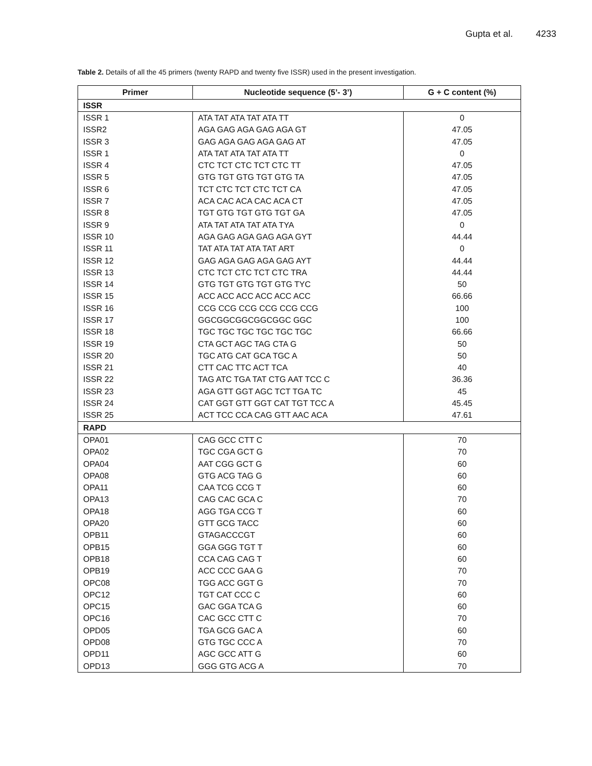Gupta et al. 4233
Table 2. Details of all the 45 primers (twenty RAPD and twenty five ISSR) used in the present investigation.
| Primer | Nucleotide sequence (5’- 3’) | G + C content (%) |
| --- | --- | --- |
| ISSR | | |
| ISSR 1 | ATA TAT ATA TAT ATA TT | 0 |
| ISSR2 | AGA GAG AGA GAG AGA GT | 47.05 |
| ISSR 3 | GAG AGA GAG AGA GAG AT | 47.05 |
| ISSR 1 | ATA TAT ATA TAT ATA TT | 0 |
| ISSR 4 | CTC TCT CTC TCT CTC TT | 47.05 |
| ISSR 5 | GTG TGT GTG TGT GTG TA | 47.05 |
| ISSR 6 | TCT CTC TCT CTC TCT CA | 47.05 |
| ISSR 7 | ACA CAC ACA CAC ACA CT | 47.05 |
| ISSR 8 | TGT GTG TGT GTG TGT GA | 47.05 |
| ISSR 9 | ATA TAT ATA TAT ATA TYA | 0 |
| ISSR 10 | AGA GAG AGA GAG AGA GYT | 44.44 |
| ISSR 11 | TAT ATA TAT ATA TAT ART | 0 |
| ISSR 12 | GAG AGA GAG AGA GAG AYT | 44.44 |
| ISSR 13 | CTC TCT CTC TCT CTC TRA | 44.44 |
| ISSR 14 | GTG TGT GTG TGT GTG TYC | 50 |
| ISSR 15 | ACC ACC ACC ACC ACC ACC | 66.66 |
| ISSR 16 | CCG CCG CCG CCG CCG CCG | 100 |
| ISSR 17 | GGCGGCGGCGGCGGC GGC | 100 |
| ISSR 18 | TGC TGC TGC TGC TGC TGC | 66.66 |
| ISSR 19 | CTA GCT AGC TAG CTA G | 50 |
| ISSR 20 | TGC ATG CAT GCA TGC A | 50 |
| ISSR 21 | CTT CAC TTC ACT TCA | 40 |
| ISSR 22 | TAG ATC TGA TAT CTG AAT TCC C | 36.36 |
| ISSR 23 | AGA GTT GGT AGC TCT TGA TC | 45 |
| ISSR 24 | CAT GGT GTT GGT CAT TGT TCC A | 45.45 |
| ISSR 25 | ACT TCC CCA CAG GTT AAC ACA | 47.61 |
| RAPD | | |
| OPA01 | CAG GCC CTT C | 70 |
| OPA02 | TGC CGA GCT G | 70 |
| OPA04 | AAT CGG GCT G | 60 |
| OPA08 | GTG ACG TAG G | 60 |
| OPA11 | CAA TCG CCG T | 60 |
| OPA13 | CAG CAC GCA C | 70 |
| OPA18 | AGG TGA CCG T | 60 |
| OPA20 | GTT GCG TACC | 60 |
| OPB11 | GTAGACCCGT | 60 |
| OPB15 | GGA GGG TGT T | 60 |
| OPB18 | CCA CAG CAG T | 60 |
| OPB19 | ACC CCC GAA G | 70 |
| OPC08 | TGG ACC GGT G | 70 |
| OPC12 | TGT CAT CCC C | 60 |
| OPC15 | GAC GGA TCA G | 60 |
| OPC16 | CAC GCC CTT C | 70 |
| OPD05 | TGA GCG GAC A | 60 |
| OPD08 | GTG TGC CCC A | 70 |
| OPD11 | AGC GCC ATT G | 60 |
| OPD13 | GGG GTG ACG A | 70 |